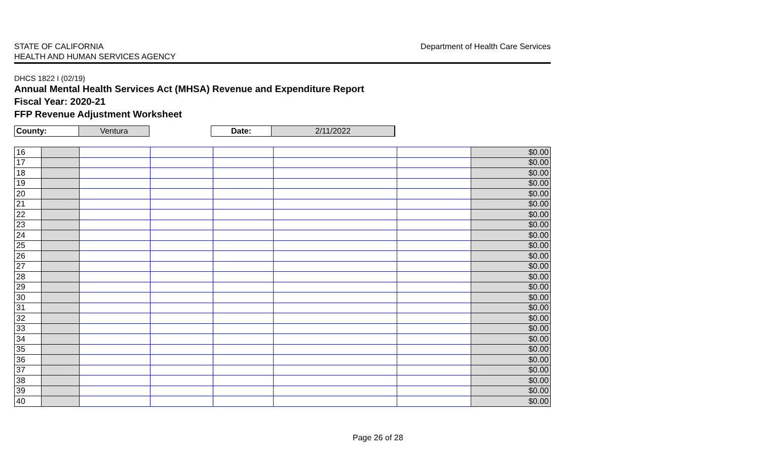STATE OF CALIFORNIA
HEALTH AND HUMAN SERVICES AGENCY
Department of Health Care Services
DHCS 1822 I (02/19)
Annual Mental Health Services Act (MHSA) Revenue and Expenditure Report
Fiscal Year: 2020-21
FFP Revenue Adjustment Worksheet
| County: | Ventura | | Date: | 2/11/2022 |
| 16 | | | | | | | $0.00 |
| 17 | | | | | | | $0.00 |
| 18 | | | | | | | $0.00 |
| 19 | | | | | | | $0.00 |
| 20 | | | | | | | $0.00 |
| 21 | | | | | | | $0.00 |
| 22 | | | | | | | $0.00 |
| 23 | | | | | | | $0.00 |
| 24 | | | | | | | $0.00 |
| 25 | | | | | | | $0.00 |
| 26 | | | | | | | $0.00 |
| 27 | | | | | | | $0.00 |
| 28 | | | | | | | $0.00 |
| 29 | | | | | | | $0.00 |
| 30 | | | | | | | $0.00 |
| 31 | | | | | | | $0.00 |
| 32 | | | | | | | $0.00 |
| 33 | | | | | | | $0.00 |
| 34 | | | | | | | $0.00 |
| 35 | | | | | | | $0.00 |
| 36 | | | | | | | $0.00 |
| 37 | | | | | | | $0.00 |
| 38 | | | | | | | $0.00 |
| 39 | | | | | | | $0.00 |
| 40 | | | | | | | $0.00 |
Page 26 of 28